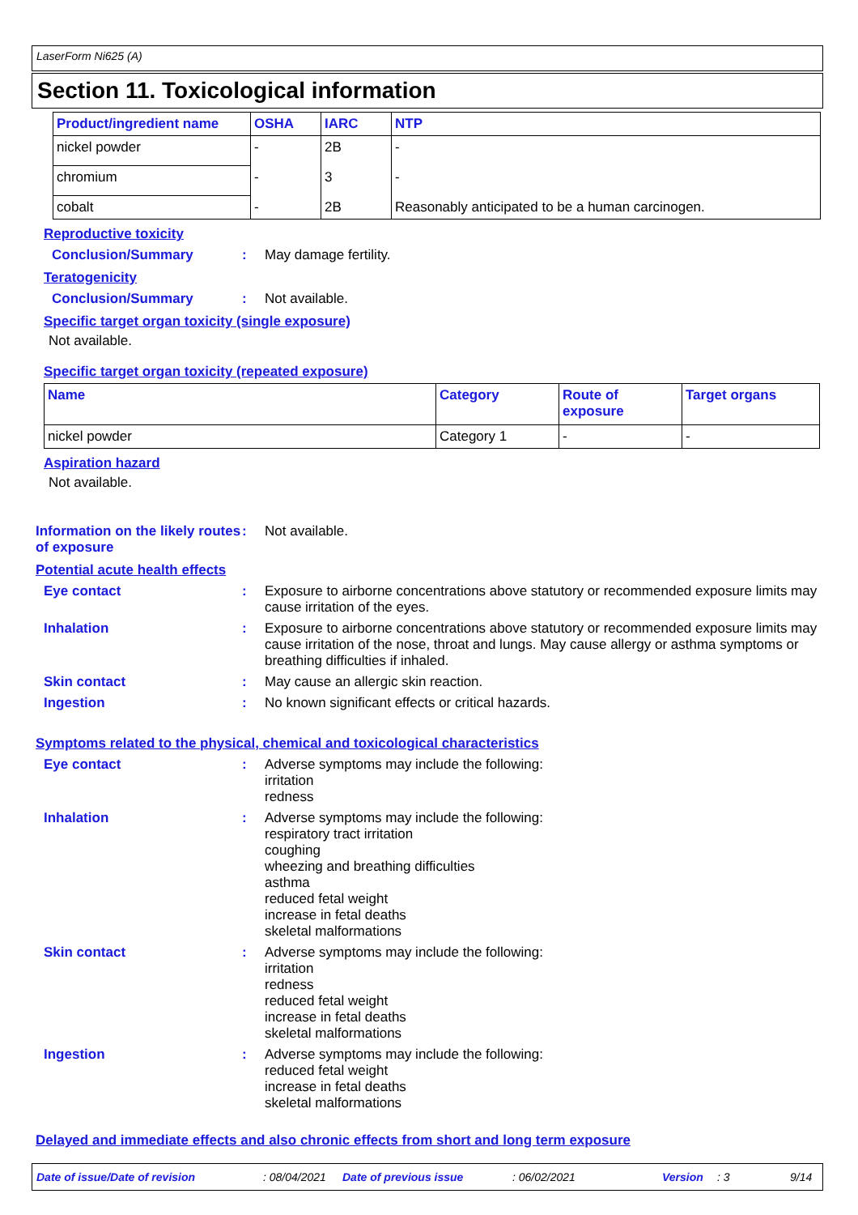LaserForm Ni625 (A)
Section 11. Toxicological information
| Product/ingredient name | OSHA | IARC | NTP |
| --- | --- | --- | --- |
| nickel powder | - | 2B | - |
| chromium | - | 3 | - |
| cobalt | - | 2B | Reasonably anticipated to be a human carcinogen. |
Reproductive toxicity
Conclusion/Summary : May damage fertility.
Teratogenicity
Conclusion/Summary : Not available.
Specific target organ toxicity (single exposure)
Not available.
Specific target organ toxicity (repeated exposure)
| Name | Category | Route of exposure | Target organs |
| --- | --- | --- | --- |
| nickel powder | Category 1 | - | - |
Aspiration hazard
Not available.
Information on the likely routes of exposure
: Not available.
Potential acute health effects
Eye contact : Exposure to airborne concentrations above statutory or recommended exposure limits may cause irritation of the eyes.
Inhalation : Exposure to airborne concentrations above statutory or recommended exposure limits may cause irritation of the nose, throat and lungs. May cause allergy or asthma symptoms or breathing difficulties if inhaled.
Skin contact : May cause an allergic skin reaction.
Ingestion : No known significant effects or critical hazards.
Symptoms related to the physical, chemical and toxicological characteristics
Eye contact : Adverse symptoms may include the following:
irritation
redness
Inhalation : Adverse symptoms may include the following:
respiratory tract irritation
coughing
wheezing and breathing difficulties
asthma
reduced fetal weight
increase in fetal deaths
skeletal malformations
Skin contact : Adverse symptoms may include the following:
irritation
redness
reduced fetal weight
increase in fetal deaths
skeletal malformations
Ingestion : Adverse symptoms may include the following:
reduced fetal weight
increase in fetal deaths
skeletal malformations
Delayed and immediate effects and also chronic effects from short and long term exposure
Date of issue/Date of revision: 08/04/2021 Date of previous issue: 06/02/2021 Version: 3 9/14